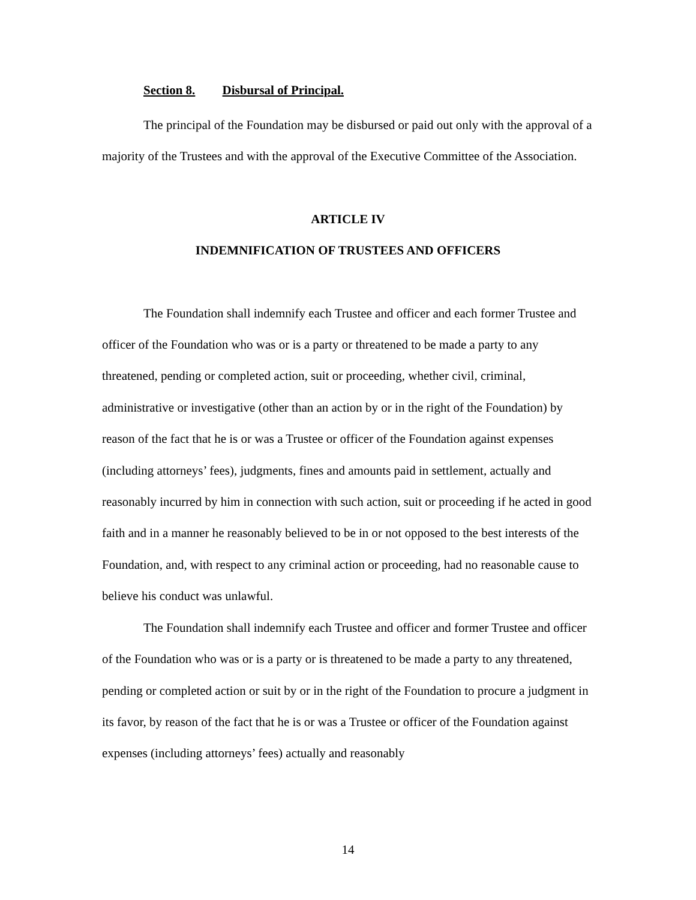Section 8. Disbursal of Principal.
The principal of the Foundation may be disbursed or paid out only with the approval of a majority of the Trustees and with the approval of the Executive Committee of the Association.
ARTICLE IV
INDEMNIFICATION OF TRUSTEES AND OFFICERS
The Foundation shall indemnify each Trustee and officer and each former Trustee and officer of the Foundation who was or is a party or threatened to be made a party to any threatened, pending or completed action, suit or proceeding, whether civil, criminal, administrative or investigative (other than an action by or in the right of the Foundation) by reason of the fact that he is or was a Trustee or officer of the Foundation against expenses (including attorneys’ fees), judgments, fines and amounts paid in settlement, actually and reasonably incurred by him in connection with such action, suit or proceeding if he acted in good faith and in a manner he reasonably believed to be in or not opposed to the best interests of the Foundation, and, with respect to any criminal action or proceeding, had no reasonable cause to believe his conduct was unlawful.
The Foundation shall indemnify each Trustee and officer and former Trustee and officer of the Foundation who was or is a party or is threatened to be made a party to any threatened, pending or completed action or suit by or in the right of the Foundation to procure a judgment in its favor, by reason of the fact that he is or was a Trustee or officer of the Foundation against expenses (including attorneys’ fees) actually and reasonably
14